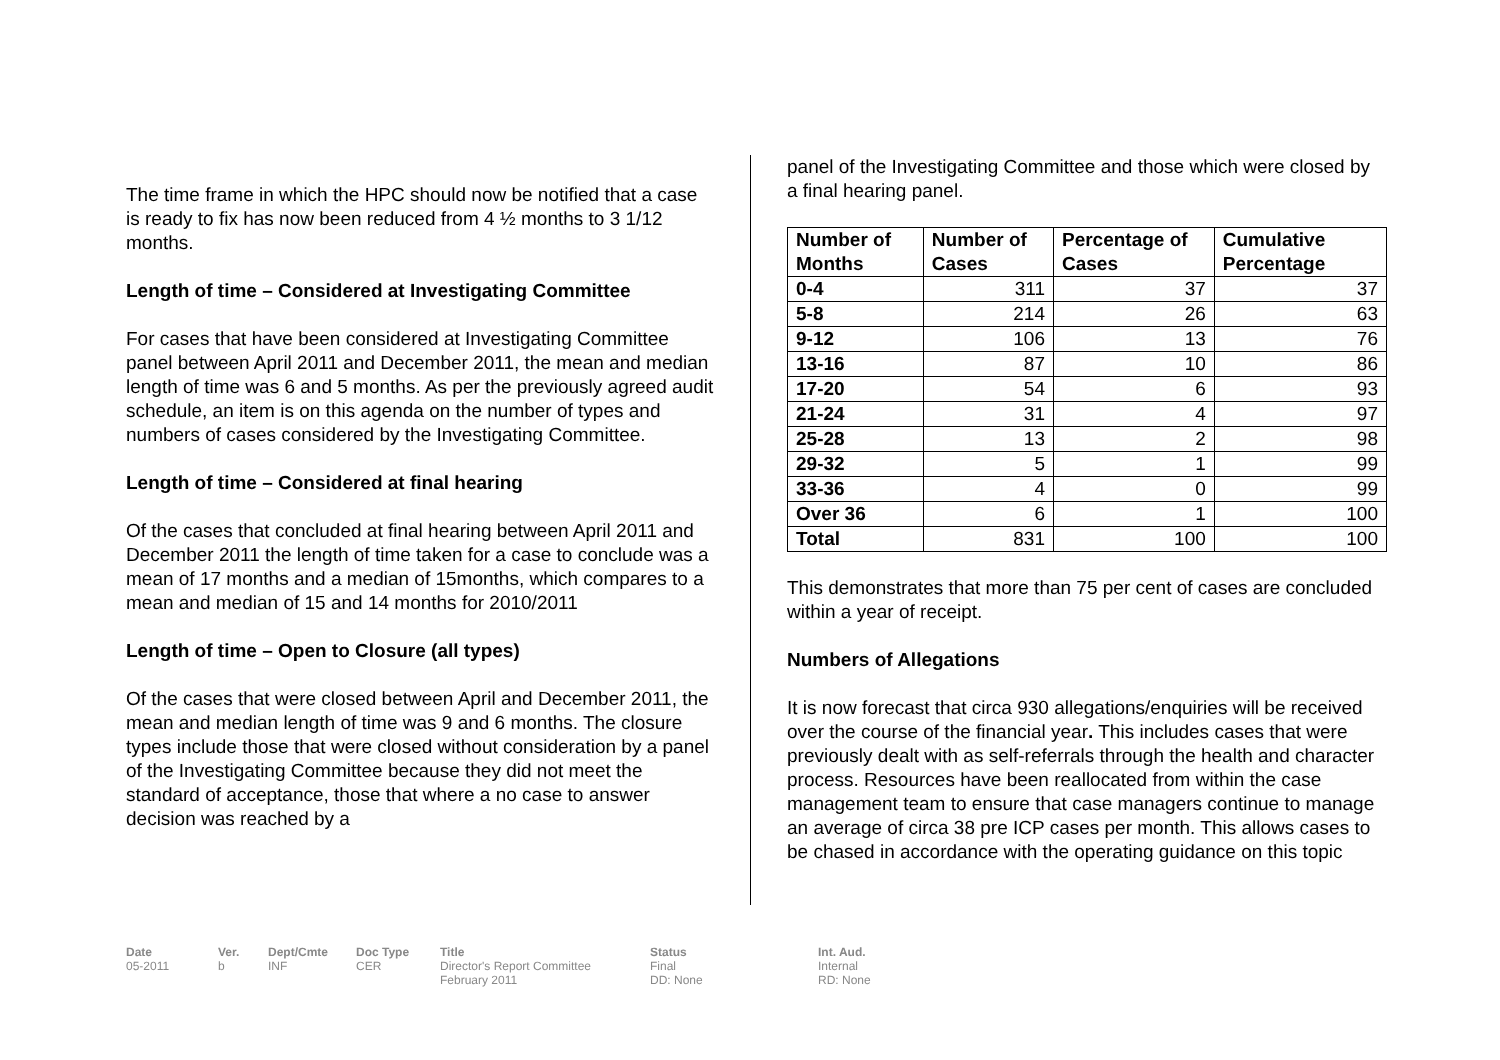The time frame in which the HPC should now be notified that a case is ready to fix has now been reduced from 4 ½ months to 3 1/12 months.
Length of time – Considered at Investigating Committee
For cases that have been considered at Investigating Committee panel between April 2011 and December 2011, the mean and median length of time was 6 and 5 months. As per the previously agreed audit schedule, an item is on this agenda on the number of types and numbers of cases considered by the Investigating Committee.
Length of time – Considered at final hearing
Of the cases that concluded at final hearing between April 2011 and December 2011 the length of time taken for a case to conclude was a mean of 17 months and a median of 15months, which compares to a mean and median of 15 and 14 months for 2010/2011
Length of time – Open to Closure (all types)
Of the cases that were closed between April and December 2011, the mean and median length of time was 9 and 6 months. The closure types include those that were closed without consideration by a panel of the Investigating Committee because they did not meet the standard of acceptance, those that where a no case to answer decision was reached by a
panel of the Investigating Committee and those which were closed by a final hearing panel.
| Number of Months | Number of Cases | Percentage of Cases | Cumulative Percentage |
| --- | --- | --- | --- |
| 0-4 | 311 | 37 | 37 |
| 5-8 | 214 | 26 | 63 |
| 9-12 | 106 | 13 | 76 |
| 13-16 | 87 | 10 | 86 |
| 17-20 | 54 | 6 | 93 |
| 21-24 | 31 | 4 | 97 |
| 25-28 | 13 | 2 | 98 |
| 29-32 | 5 | 1 | 99 |
| 33-36 | 4 | 0 | 99 |
| Over 36 | 6 | 1 | 100 |
| Total | 831 | 100 | 100 |
This demonstrates that more than 75 per cent of cases are concluded within a year of receipt.
Numbers of Allegations
It is now forecast that circa 930 allegations/enquiries will be received over the course of the financial year. This includes cases that were previously dealt with as self-referrals through the health and character process. Resources have been reallocated from within the case management team to ensure that case managers continue to manage an average of circa 38 pre ICP cases per month. This allows cases to be chased in accordance with the operating guidance on this topic
Date
05-2011
Ver.
b
Dept/Cmte
INF
Doc Type
CER
Title
Director's Report Committee
February 2011
Status
Final
DD: None
Int. Aud.
Internal
RD: None